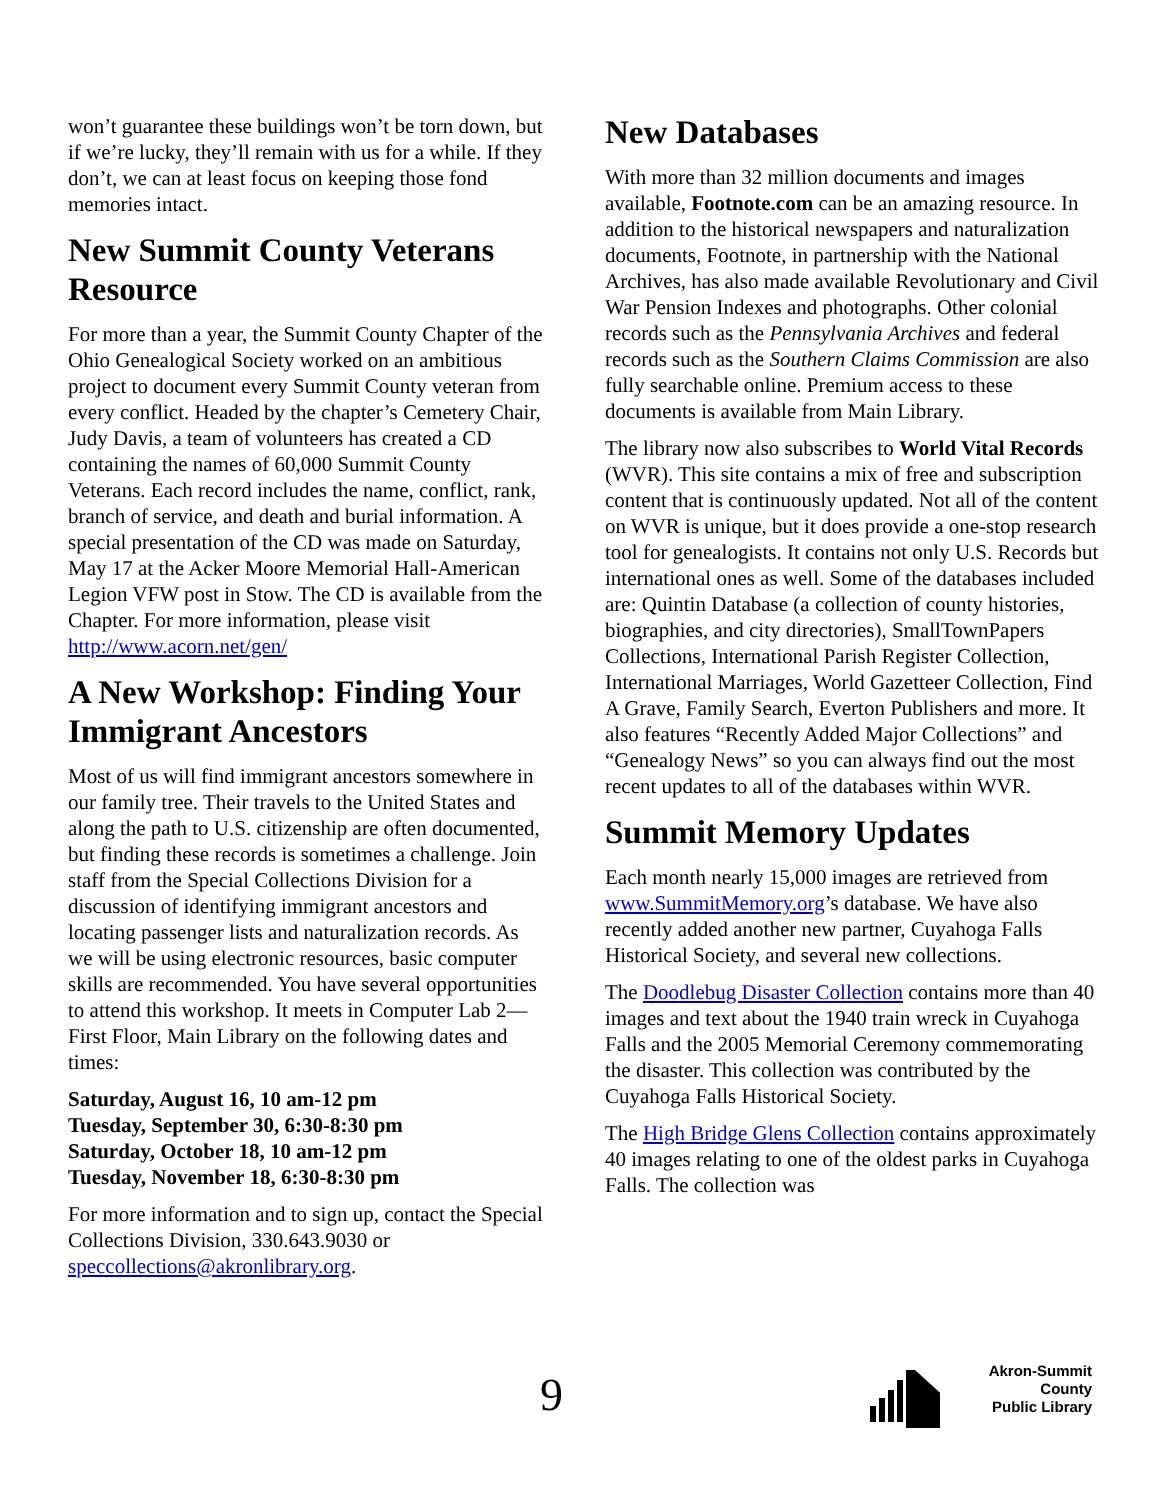won’t guarantee these buildings won’t be torn down, but if we’re lucky, they’ll remain with us for a while. If they don’t, we can at least focus on keeping those fond memories intact.
New Summit County Veterans Resource
For more than a year, the Summit County Chapter of the Ohio Genealogical Society worked on an ambitious project to document every Summit County veteran from every conflict. Headed by the chapter’s Cemetery Chair, Judy Davis, a team of volunteers has created a CD containing the names of 60,000 Summit County Veterans. Each record includes the name, conflict, rank, branch of service, and death and burial information. A special presentation of the CD was made on Saturday, May 17 at the Acker Moore Memorial Hall-American Legion VFW post in Stow. The CD is available from the Chapter. For more information, please visit http://www.acorn.net/gen/
A New Workshop: Finding Your Immigrant Ancestors
Most of us will find immigrant ancestors somewhere in our family tree. Their travels to the United States and along the path to U.S. citizenship are often documented, but finding these records is sometimes a challenge. Join staff from the Special Collections Division for a discussion of identifying immigrant ancestors and locating passenger lists and naturalization records. As we will be using electronic resources, basic computer skills are recommended. You have several opportunities to attend this workshop. It meets in Computer Lab 2—First Floor, Main Library on the following dates and times:
Saturday, August 16, 10 am-12 pm
Tuesday, September 30, 6:30-8:30 pm
Saturday, October 18, 10 am-12 pm
Tuesday, November 18, 6:30-8:30 pm
For more information and to sign up, contact the Special Collections Division, 330.643.9030 or speccollections@akronlibrary.org.
New Databases
With more than 32 million documents and images available, Footnote.com can be an amazing resource. In addition to the historical newspapers and naturalization documents, Footnote, in partnership with the National Archives, has also made available Revolutionary and Civil War Pension Indexes and photographs. Other colonial records such as the Pennsylvania Archives and federal records such as the Southern Claims Commission are also fully searchable online. Premium access to these documents is available from Main Library.
The library now also subscribes to World Vital Records (WVR). This site contains a mix of free and subscription content that is continuously updated. Not all of the content on WVR is unique, but it does provide a one-stop research tool for genealogists. It contains not only U.S. Records but international ones as well. Some of the databases included are: Quintin Database (a collection of county histories, biographies, and city directories), SmallTownPapers Collections, International Parish Register Collection, International Marriages, World Gazetteer Collection, Find A Grave, Family Search, Everton Publishers and more. It also features “Recently Added Major Collections” and “Genealogy News” so you can always find out the most recent updates to all of the databases within WVR.
Summit Memory Updates
Each month nearly 15,000 images are retrieved from www.SummitMemory.org’s database. We have also recently added another new partner, Cuyahoga Falls Historical Society, and several new collections.
The Doodlebug Disaster Collection contains more than 40 images and text about the 1940 train wreck in Cuyahoga Falls and the 2005 Memorial Ceremony commemorating the disaster. This collection was contributed by the Cuyahoga Falls Historical Society.
The High Bridge Glens Collection contains approximately 40 images relating to one of the oldest parks in Cuyahoga Falls. The collection was
9
Akron-Summit County
Public Library